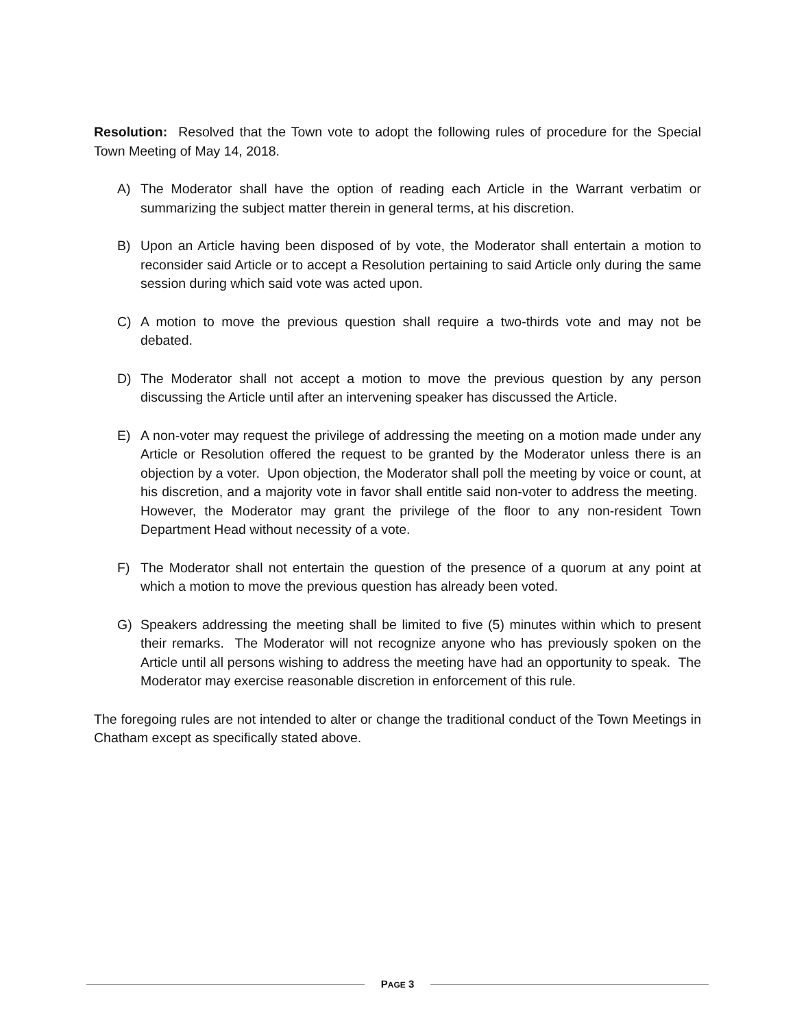Resolution: Resolved that the Town vote to adopt the following rules of procedure for the Special Town Meeting of May 14, 2018.
A) The Moderator shall have the option of reading each Article in the Warrant verbatim or summarizing the subject matter therein in general terms, at his discretion.
B) Upon an Article having been disposed of by vote, the Moderator shall entertain a motion to reconsider said Article or to accept a Resolution pertaining to said Article only during the same session during which said vote was acted upon.
C) A motion to move the previous question shall require a two-thirds vote and may not be debated.
D) The Moderator shall not accept a motion to move the previous question by any person discussing the Article until after an intervening speaker has discussed the Article.
E) A non-voter may request the privilege of addressing the meeting on a motion made under any Article or Resolution offered the request to be granted by the Moderator unless there is an objection by a voter. Upon objection, the Moderator shall poll the meeting by voice or count, at his discretion, and a majority vote in favor shall entitle said non-voter to address the meeting. However, the Moderator may grant the privilege of the floor to any non-resident Town Department Head without necessity of a vote.
F) The Moderator shall not entertain the question of the presence of a quorum at any point at which a motion to move the previous question has already been voted.
G) Speakers addressing the meeting shall be limited to five (5) minutes within which to present their remarks. The Moderator will not recognize anyone who has previously spoken on the Article until all persons wishing to address the meeting have had an opportunity to speak. The Moderator may exercise reasonable discretion in enforcement of this rule.
The foregoing rules are not intended to alter or change the traditional conduct of the Town Meetings in Chatham except as specifically stated above.
PAGE 3